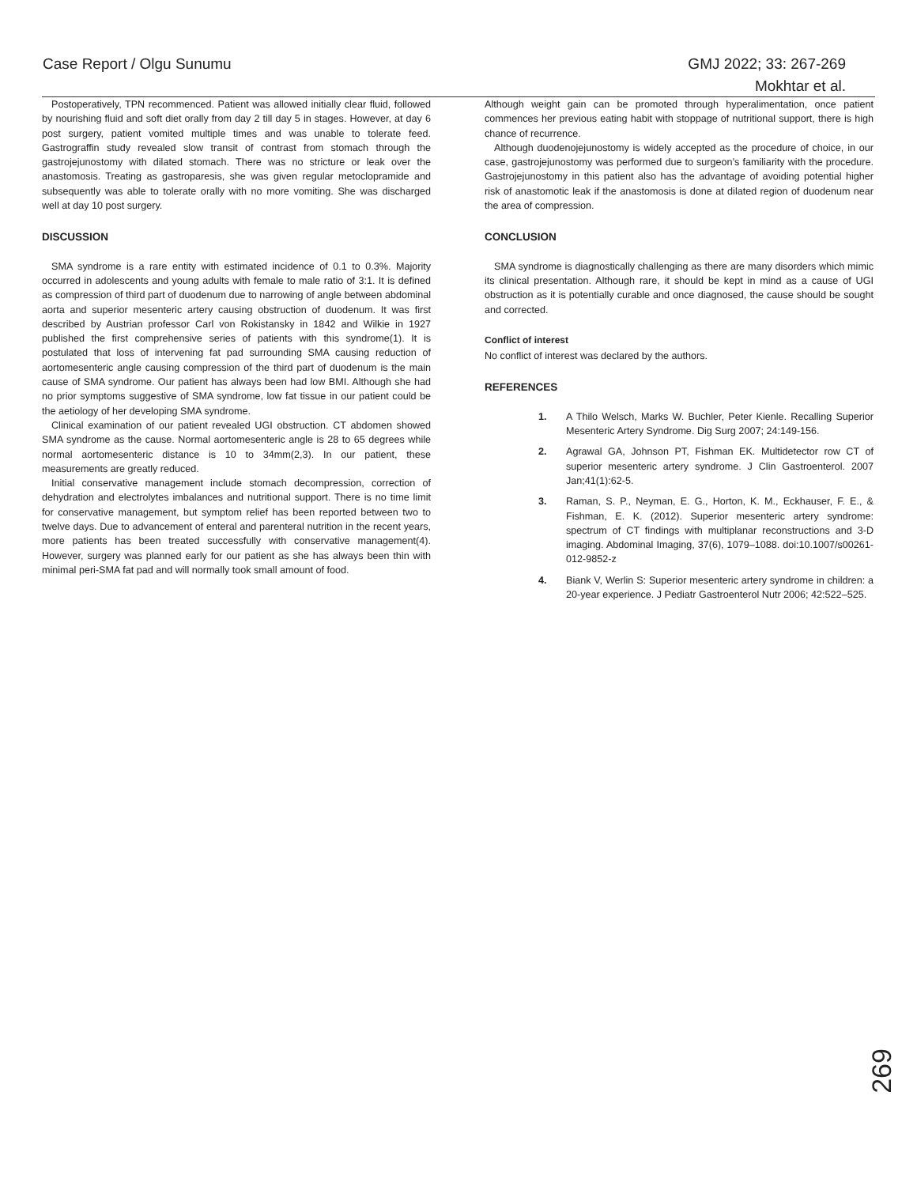Case Report / Olgu Sunumu GMJ 2022; 33: 267-269
Mokhtar et al.
Postoperatively, TPN recommenced. Patient was allowed initially clear fluid, followed by nourishing fluid and soft diet orally from day 2 till day 5 in stages. However, at day 6 post surgery, patient vomited multiple times and was unable to tolerate feed. Gastrograffin study revealed slow transit of contrast from stomach through the gastrojejunostomy with dilated stomach. There was no stricture or leak over the anastomosis. Treating as gastroparesis, she was given regular metoclopramide and subsequently was able to tolerate orally with no more vomiting. She was discharged well at day 10 post surgery.
DISCUSSION
SMA syndrome is a rare entity with estimated incidence of 0.1 to 0.3%. Majority occurred in adolescents and young adults with female to male ratio of 3:1. It is defined as compression of third part of duodenum due to narrowing of angle between abdominal aorta and superior mesenteric artery causing obstruction of duodenum. It was first described by Austrian professor Carl von Rokistansky in 1842 and Wilkie in 1927 published the first comprehensive series of patients with this syndrome(1). It is postulated that loss of intervening fat pad surrounding SMA causing reduction of aortomesenteric angle causing compression of the third part of duodenum is the main cause of SMA syndrome. Our patient has always been had low BMI. Although she had no prior symptoms suggestive of SMA syndrome, low fat tissue in our patient could be the aetiology of her developing SMA syndrome.
Clinical examination of our patient revealed UGI obstruction. CT abdomen showed SMA syndrome as the cause. Normal aortomesenteric angle is 28 to 65 degrees while normal aortomesenteric distance is 10 to 34mm(2,3). In our patient, these measurements are greatly reduced.
Initial conservative management include stomach decompression, correction of dehydration and electrolytes imbalances and nutritional support. There is no time limit for conservative management, but symptom relief has been reported between two to twelve days. Due to advancement of enteral and parenteral nutrition in the recent years, more patients has been treated successfully with conservative management(4). However, surgery was planned early for our patient as she has always been thin with minimal peri-SMA fat pad and will normally took small amount of food.
Although weight gain can be promoted through hyperalimentation, once patient commences her previous eating habit with stoppage of nutritional support, there is high chance of recurrence.
Although duodenojejunostomy is widely accepted as the procedure of choice, in our case, gastrojejunostomy was performed due to surgeon’s familiarity with the procedure. Gastrojejunostomy in this patient also has the advantage of avoiding potential higher risk of anastomotic leak if the anastomosis is done at dilated region of duodenum near the area of compression.
CONCLUSION
SMA syndrome is diagnostically challenging as there are many disorders which mimic its clinical presentation. Although rare, it should be kept in mind as a cause of UGI obstruction as it is potentially curable and once diagnosed, the cause should be sought and corrected.
Conflict of interest
No conflict of interest was declared by the authors.
REFERENCES
1. A Thilo Welsch, Marks W. Buchler, Peter Kienle. Recalling Superior Mesenteric Artery Syndrome. Dig Surg 2007; 24:149-156.
2. Agrawal GA, Johnson PT, Fishman EK. Multidetector row CT of superior mesenteric artery syndrome. J Clin Gastroenterol. 2007 Jan;41(1):62-5.
3. Raman, S. P., Neyman, E. G., Horton, K. M., Eckhauser, F. E., & Fishman, E. K. (2012). Superior mesenteric artery syndrome: spectrum of CT findings with multiplanar reconstructions and 3-D imaging. Abdominal Imaging, 37(6), 1079–1088. doi:10.1007/s00261-012-9852-z
4. Biank V, Werlin S: Superior mesenteric artery syndrome in children: a 20-year experience. J Pediatr Gastroenterol Nutr 2006; 42:522–525.
269